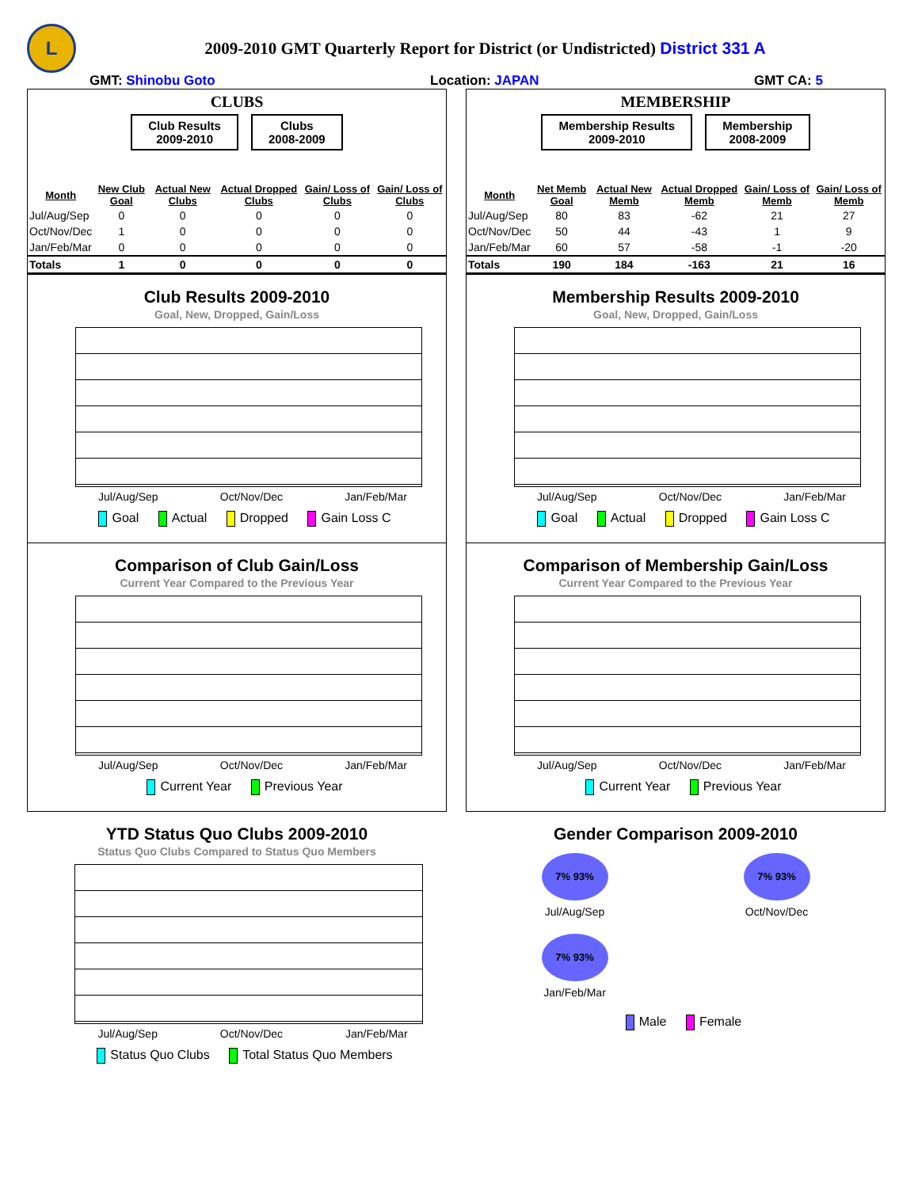L
2009-2010 GMT Quarterly Report for District (or Undistricted) District 331 A
GMT: Shinobu Goto Location: JAPAN GMT CA: 5
CLUBS
Club Results
2009-2010
Clubs
2008-2009
| Month | New Club Goal | Actual New Clubs | Actual Dropped Clubs | Gain/ Loss of Clubs | Gain/ Loss of Clubs |
| --- | --- | --- | --- | --- | --- |
| Jul/Aug/Sep | 0 | 0 | 0 | 0 | 0 |
| Oct/Nov/Dec | 1 | 0 | 0 | 0 | 0 |
| Jan/Feb/Mar | 0 | 0 | 0 | 0 | 0 |
| Totals | 1 | 0 | 0 | 0 | 0 |
Club Results 2009-2010
Goal, New, Dropped, Gain/Loss
Jul/Aug/Sep Oct/Nov/Dec Jan/Feb/Mar
Goal Actual Dropped Gain Loss C
Comparison of Club Gain/Loss
Current Year Compared to the Previous Year
Jul/Aug/Sep Oct/Nov/Dec Jan/Feb/Mar
Current Year Previous Year
YTD Status Quo Clubs 2009-2010
Status Quo Clubs Compared to Status Quo Members
Jul/Aug/Sep Oct/Nov/Dec Jan/Feb/Mar
Status Quo Clubs Total Status Quo Members
MEMBERSHIP
Membership Results
2009-2010
Membership
2008-2009
| Month | Net Memb Goal | Actual New Memb | Actual Dropped Memb | Gain/ Loss of Memb | Gain/ Loss of Memb |
| --- | --- | --- | --- | --- | --- |
| Jul/Aug/Sep | 80 | 83 | -62 | 21 | 27 |
| Oct/Nov/Dec | 50 | 44 | -43 | 1 | 9 |
| Jan/Feb/Mar | 60 | 57 | -58 | -1 | -20 |
| Totals | 190 | 184 | -163 | 21 | 16 |
Membership Results 2009-2010
Goal, New, Dropped, Gain/Loss
Jul/Aug/Sep Oct/Nov/Dec Jan/Feb/Mar
Goal Actual Dropped Gain Loss C
Comparison of Membership Gain/Loss
Current Year Compared to the Previous Year
Jul/Aug/Sep Oct/Nov/Dec Jan/Feb/Mar
Current Year Previous Year
Gender Comparison 2009-2010
7% 93%
Jul/Aug/Sep
7% 93%
Oct/Nov/Dec
7% 93%
Jan/Feb/Mar
Male Female